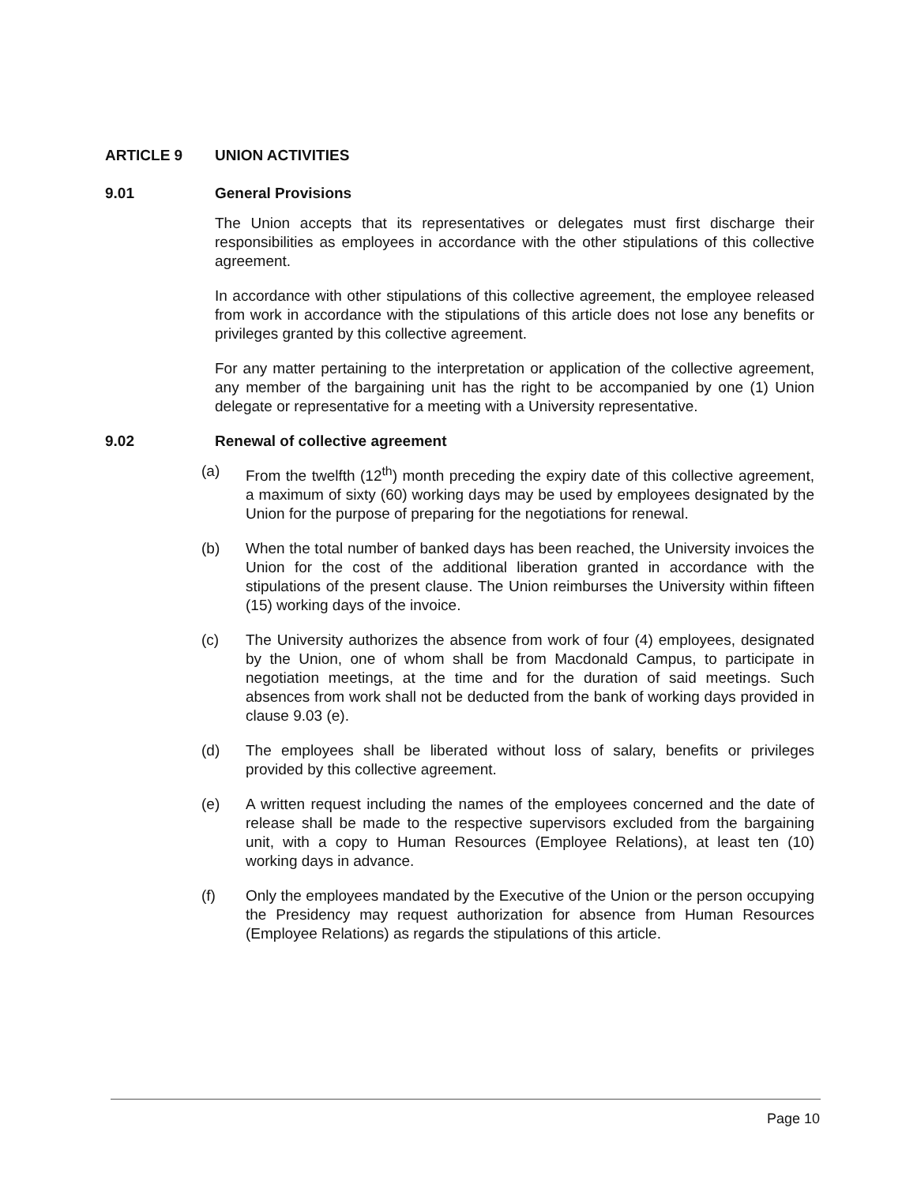ARTICLE 9 UNION ACTIVITIES
9.01 General Provisions
The Union accepts that its representatives or delegates must first discharge their responsibilities as employees in accordance with the other stipulations of this collective agreement.
In accordance with other stipulations of this collective agreement, the employee released from work in accordance with the stipulations of this article does not lose any benefits or privileges granted by this collective agreement.
For any matter pertaining to the interpretation or application of the collective agreement, any member of the bargaining unit has the right to be accompanied by one (1) Union delegate or representative for a meeting with a University representative.
9.02 Renewal of collective agreement
(a) From the twelfth (12<sup>th</sup>) month preceding the expiry date of this collective agreement, a maximum of sixty (60) working days may be used by employees designated by the Union for the purpose of preparing for the negotiations for renewal.
(b) When the total number of banked days has been reached, the University invoices the Union for the cost of the additional liberation granted in accordance with the stipulations of the present clause. The Union reimburses the University within fifteen (15) working days of the invoice.
(c) The University authorizes the absence from work of four (4) employees, designated by the Union, one of whom shall be from Macdonald Campus, to participate in negotiation meetings, at the time and for the duration of said meetings. Such absences from work shall not be deducted from the bank of working days provided in clause 9.03 (e).
(d) The employees shall be liberated without loss of salary, benefits or privileges provided by this collective agreement.
(e) A written request including the names of the employees concerned and the date of release shall be made to the respective supervisors excluded from the bargaining unit, with a copy to Human Resources (Employee Relations), at least ten (10) working days in advance.
(f) Only the employees mandated by the Executive of the Union or the person occupying the Presidency may request authorization for absence from Human Resources (Employee Relations) as regards the stipulations of this article.
Page 10